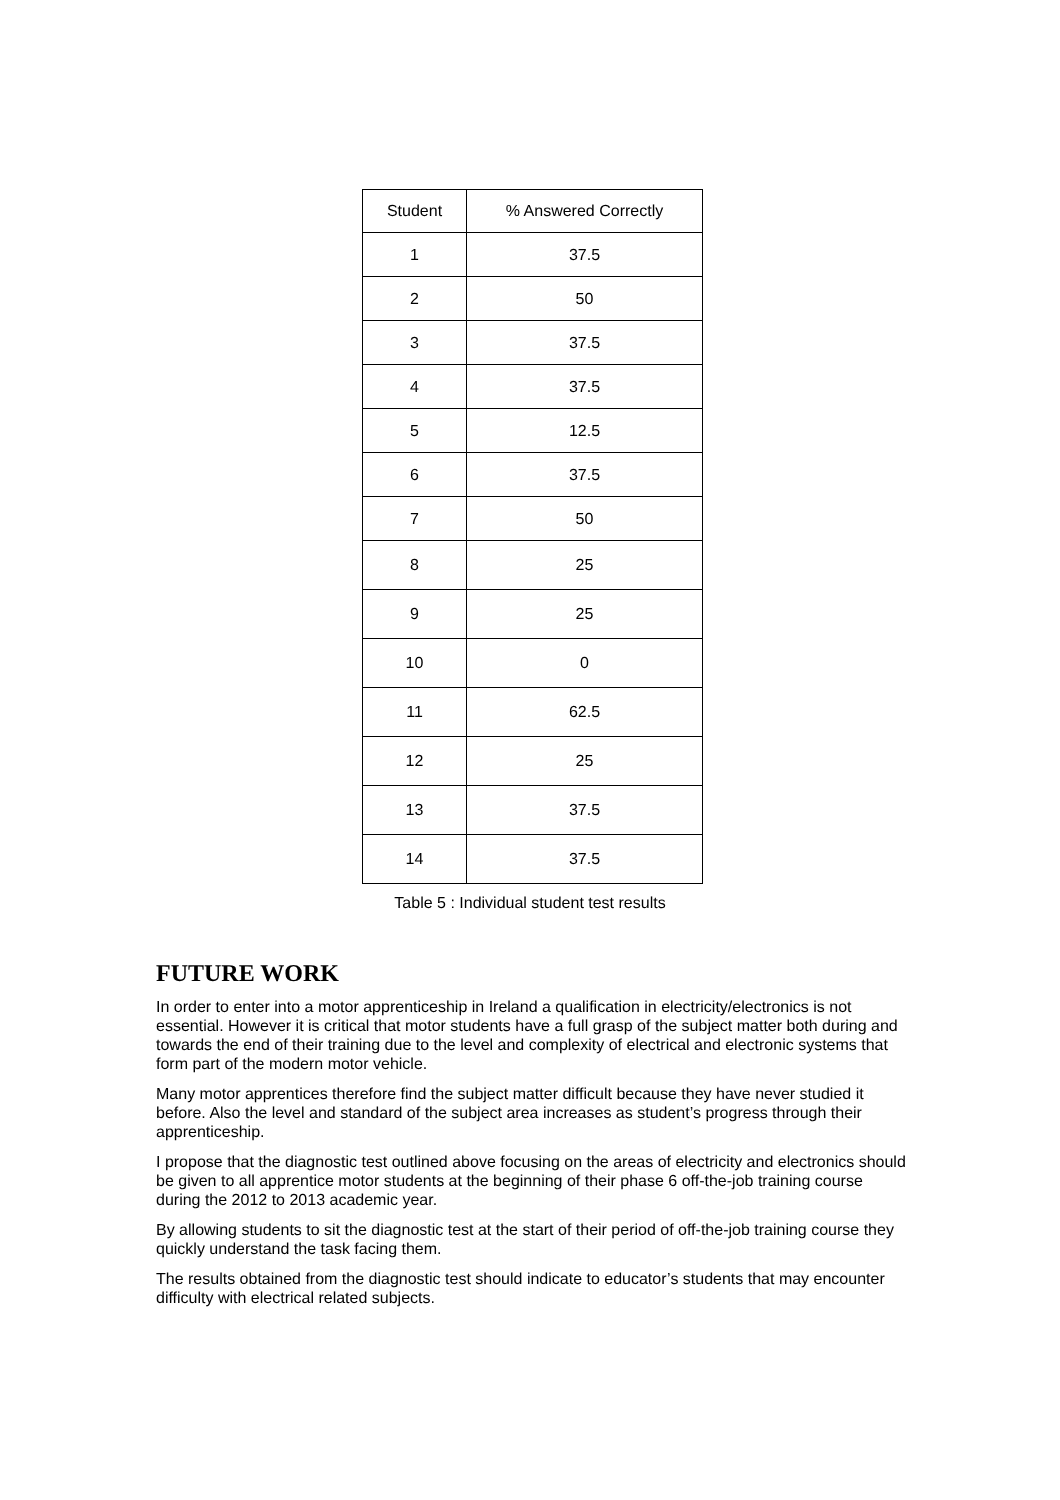| Student | % Answered Correctly |
| --- | --- |
| 1 | 37.5 |
| 2 | 50 |
| 3 | 37.5 |
| 4 | 37.5 |
| 5 | 12.5 |
| 6 | 37.5 |
| 7 | 50 |
| 8 | 25 |
| 9 | 25 |
| 10 | 0 |
| 11 | 62.5 |
| 12 | 25 |
| 13 | 37.5 |
| 14 | 37.5 |
Table 5 : Individual student test results
FUTURE WORK
In order to enter into a motor apprenticeship in Ireland a qualification in electricity/electronics is not essential. However it is critical that motor students have a full grasp of the subject matter both during and towards the end of their training due to the level and complexity of electrical and electronic systems that form part of the modern motor vehicle.
Many motor apprentices therefore find the subject matter difficult because they have never studied it before. Also the level and standard of the subject area increases as student’s progress through their apprenticeship.
I propose that the diagnostic test outlined above focusing on the areas of electricity and electronics should be given to all apprentice motor students at the beginning of their phase 6 off-the-job training course during the 2012 to 2013 academic year.
By allowing students to sit the diagnostic test at the start of their period of off-the-job training course they quickly understand the task facing them.
The results obtained from the diagnostic test should indicate to educator’s students that may encounter difficulty with electrical related subjects.